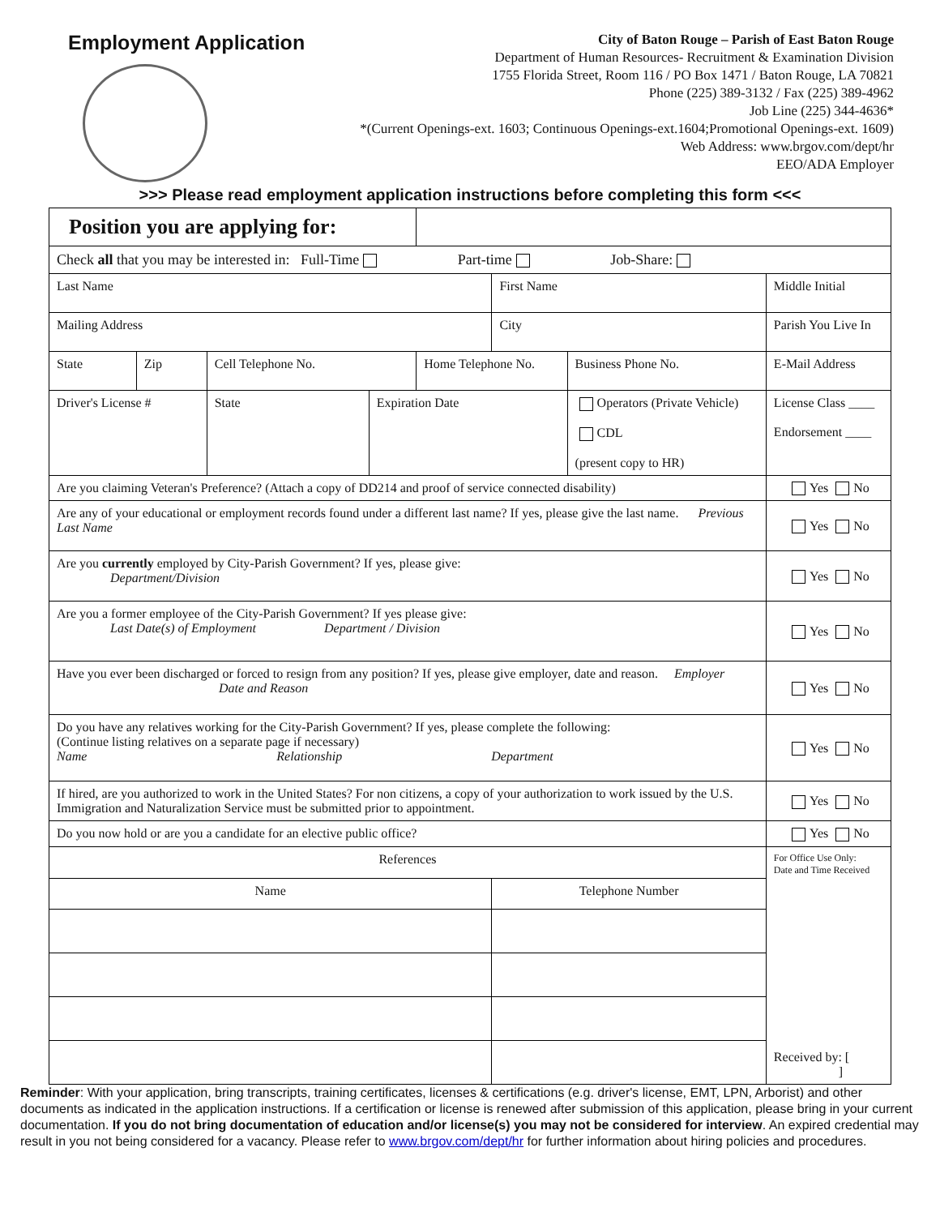Employment Application
City of Baton Rouge – Parish of East Baton Rouge
Department of Human Resources- Recruitment & Examination Division
1755 Florida Street, Room 116 / PO Box 1471 / Baton Rouge, LA 70821
Phone (225) 389-3132 / Fax (225) 389-4962
Job Line (225) 344-4636*
*(Current Openings-ext. 1603; Continuous Openings-ext.1604;Promotional Openings-ext. 1609)
Web Address: www.brgov.com/dept/hr
EEO/ADA Employer
>>> Please read employment application instructions before completing this form <<<
| Position you are applying for: | | | | | | | | |
| Check all that you may be interested in: Full-Time Part-time Job-Share: | | | | | | | | |
| Last Name | | | | | First Name | | | Middle Initial |
| Mailing Address | | | | | City | | | Parish You Live In |
| State | Zip | Cell Telephone No. | | Home Telephone No. | | | Business Phone No. | E-Mail Address |
| Driver's License # | | State | Expiration Date | | | Operators (Private Vehicle) CDL (present copy to HR) | | License Class ____ Endorsement ____ |
| Are you claiming Veteran's Preference? (Attach a copy of DD214 and proof of service connected disability) | | | | | | | | Yes No |
| Are any of your educational or employment records found under a different last name? If yes, please give the last name. Previous Last Name | | | | | | | | Yes No |
| Are you currently employed by City-Parish Government? If yes, please give: Department/Division | | | | | | | | Yes No |
| Are you a former employee of the City-Parish Government? If yes please give: Last Date(s) of Employment Department / Division | | | | | | | | Yes No |
| Have you ever been discharged or forced to resign from any position? If yes, please give employer, date and reason. Employer Date and Reason | | | | | | | | Yes No |
| Do you have any relatives working for the City-Parish Government? If yes, please complete the following: (Continue listing relatives on a separate page if necessary) Name Relationship Department | | | | | | | | Yes No |
| If hired, are you authorized to work in the United States? For non citizens, a copy of your authorization to work issued by the U.S. Immigration and Naturalization Service must be submitted prior to appointment. | | | | | | | | Yes No |
| Do you now hold or are you a candidate for an elective public office? | | | | | | | | Yes No |
| References | | | | | | | | For Office Use Only: Date and Time Received Received by: [ ] |
| Name | | | | | Telephone Number | | | |
Reminder: With your application, bring transcripts, training certificates, licenses & certifications (e.g. driver's license, EMT, LPN, Arborist) and other documents as indicated in the application instructions. If a certification or license is renewed after submission of this application, please bring in your current documentation. If you do not bring documentation of education and/or license(s) you may not be considered for interview. An expired credential may result in you not being considered for a vacancy. Please refer to www.brgov.com/dept/hr for further information about hiring policies and procedures.